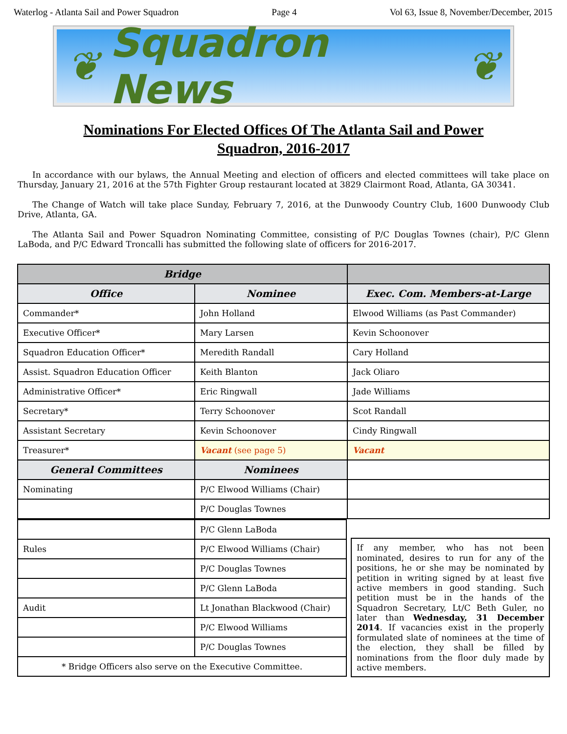Waterlog - Atlanta Sail and Power Squadron Page 4 Vol 63, Issue 8, November/December, 2015
❦ Squadron News ❦
Nominations For Elected Offices Of The Atlanta Sail and Power Squadron, 2016-2017
In accordance with our bylaws, the Annual Meeting and election of officers and elected committees will take place on Thursday, January 21, 2016 at the 57th Fighter Group restaurant located at 3829 Clairmont Road, Atlanta, GA 30341.
The Change of Watch will take place Sunday, February 7, 2016, at the Dunwoody Country Club, 1600 Dunwoody Club Drive, Atlanta, GA.
The Atlanta Sail and Power Squadron Nominating Committee, consisting of P/C Douglas Townes (chair), P/C Glenn LaBoda, and P/C Edward Troncalli has submitted the following slate of officers for 2016-2017.
| Bridge | | |
| --- | --- | --- |
| Office | Nominee | Exec. Com. Members-at-Large |
| Commander* | John Holland | Elwood Williams (as Past Commander) |
| Executive Officer* | Mary Larsen | Kevin Schoonover |
| Squadron Education Officer* | Meredith Randall | Cary Holland |
| Assist. Squadron Education Officer | Keith Blanton | Jack Oliaro |
| Administrative Officer* | Eric Ringwall | Jade Williams |
| Secretary* | Terry Schoonover | Scot Randall |
| Assistant Secretary | Kevin Schoonover | Cindy Ringwall |
| Treasurer* | Vacant (see page 5) | Vacant |
| General Committees | Nominees | |
| Nominating | P/C Elwood Williams (Chair) | |
| | P/C Douglas Townes | |
| | P/C Glenn LaBoda |
| Rules | P/C Elwood Williams (Chair) |
| | P/C Douglas Townes |
| | P/C Glenn LaBoda |
| Audit | Lt Jonathan Blackwood (Chair) |
| | P/C Elwood Williams |
| | P/C Douglas Townes |
| * Bridge Officers also serve on the Executive Committee. | |
If any member, who has not been nominated, desires to run for any of the positions, he or she may be nominated by petition in writing signed by at least five active members in good standing. Such petition must be in the hands of the Squadron Secretary, Lt/C Beth Guler, no later than Wednesday, 31 December 2014. If vacancies exist in the properly formulated slate of nominees at the time of the election, they shall be filled by nominations from the floor duly made by active members.